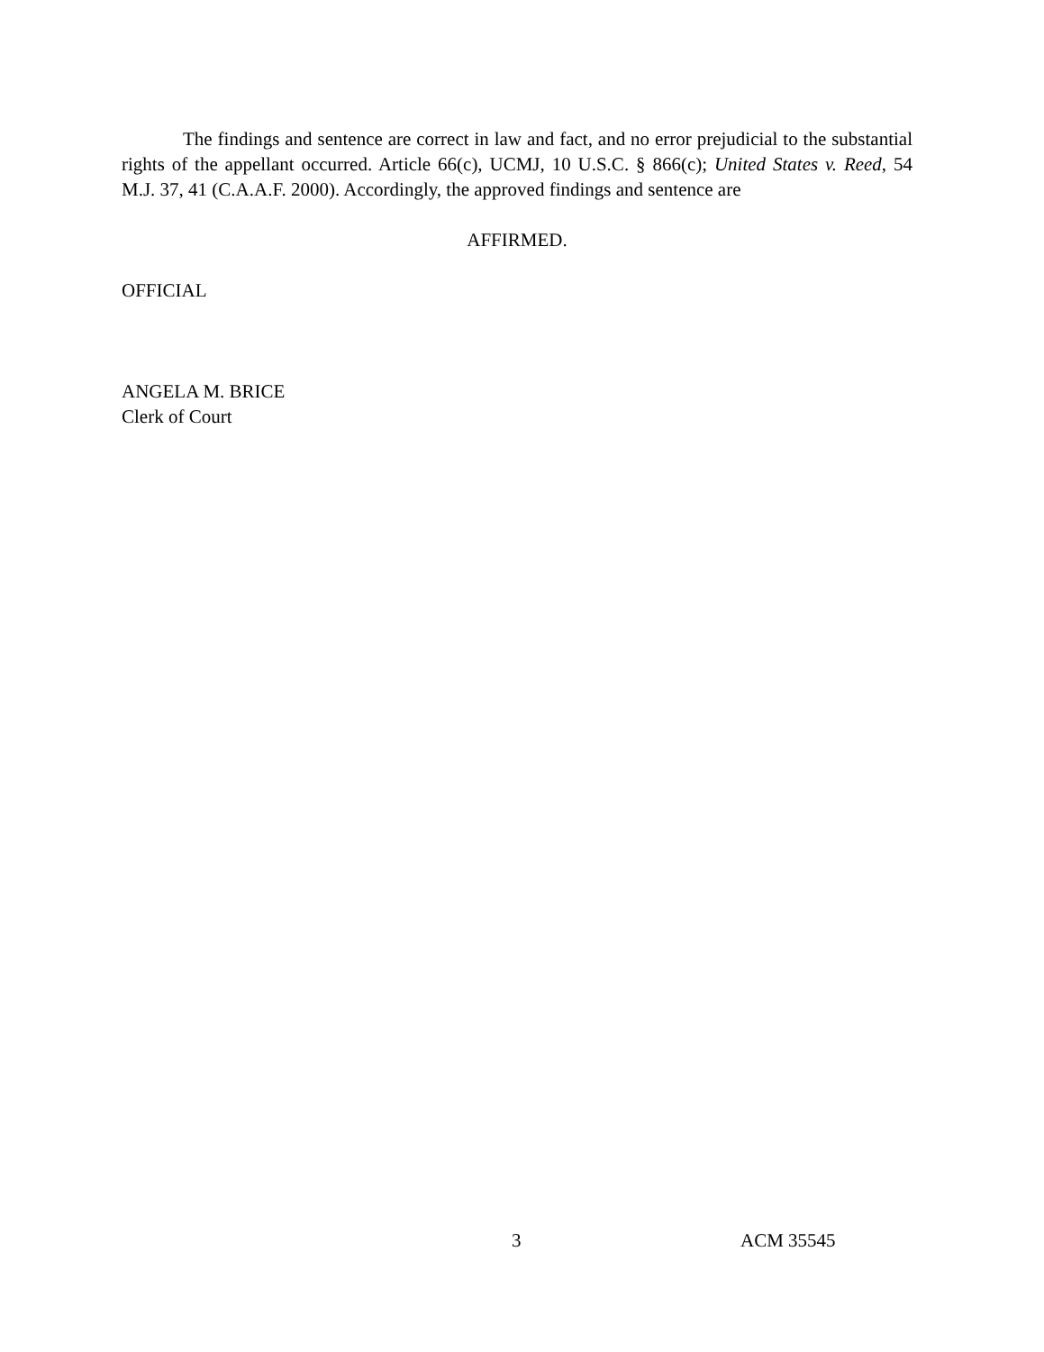The findings and sentence are correct in law and fact, and no error prejudicial to the substantial rights of the appellant occurred. Article 66(c), UCMJ, 10 U.S.C. § 866(c); United States v. Reed, 54 M.J. 37, 41 (C.A.A.F. 2000). Accordingly, the approved findings and sentence are
AFFIRMED.
OFFICIAL
ANGELA M. BRICE
Clerk of Court
3 ACM 35545